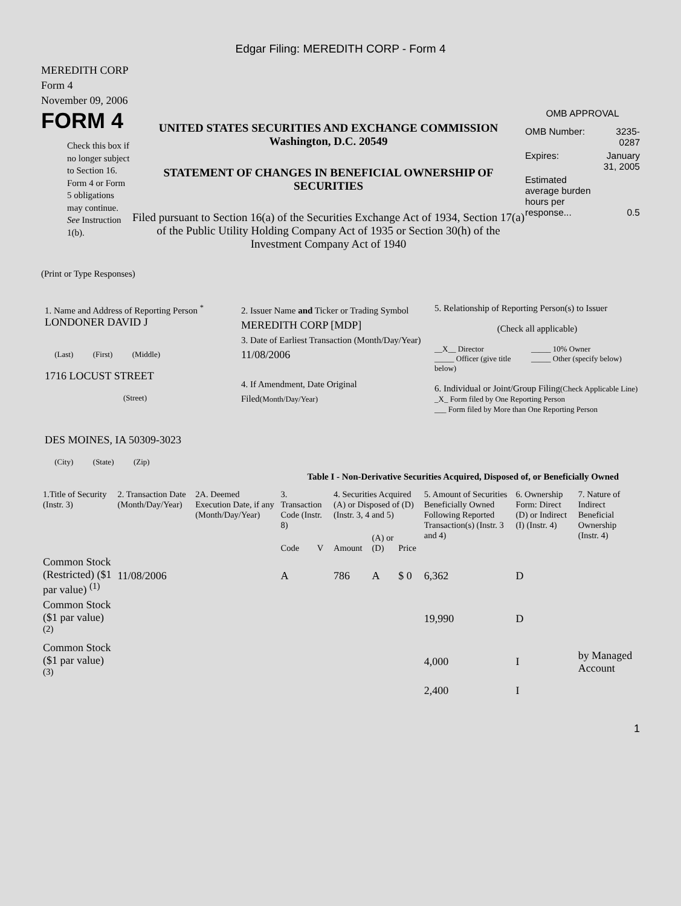Edgar Filing: MEREDITH CORP - Form 4
MEREDITH CORP
Form 4
November 09, 2006
FORM 4
Check this box if no longer subject to Section 16. Form 4 or Form 5 obligations may continue. See Instruction 1(b).
UNITED STATES SECURITIES AND EXCHANGE COMMISSION
Washington, D.C. 20549
STATEMENT OF CHANGES IN BENEFICIAL OWNERSHIP OF SECURITIES
Filed pursuant to Section 16(a) of the Securities Exchange Act of 1934, Section 17(a) of the Public Utility Holding Company Act of 1935 or Section 30(h) of the Investment Company Act of 1940
OMB APPROVAL
| OMB Number: | 3235-0287 |
| Expires: | January 31, 2005 |
| Estimated average burden hours per response... | 0.5 |
(Print or Type Responses)
1. Name and Address of Reporting Person <sup>*</sup>
LONDONER DAVID J
(Last) (First) (Middle)
1716 LOCUST STREET
(Street)
DES MOINES, IA 50309-3023
(City) (State) (Zip)
2. Issuer Name and Ticker or Trading Symbol
MEREDITH CORP [MDP]
3. Date of Earliest Transaction (Month/Day/Year)
11/08/2006
4. If Amendment, Date Original Filed(Month/Day/Year)
5. Relationship of Reporting Person(s) to Issuer
(Check all applicable)
__X__ Director
_____ Officer (give title below)
_____ 10% Owner
_____ Other (specify below)
6. Individual or Joint/Group Filing(Check Applicable Line)
_X_ Form filed by One Reporting Person
___ Form filed by More than One Reporting Person
Table I - Non-Derivative Securities Acquired, Disposed of, or Beneficially Owned
| 1.Title of Security (Instr. 3) | 2. Transaction Date (Month/Day/Year) | 2A. Deemed Execution Date, if any (Month/Day/Year) | 3. Transaction Code (Instr. 8) | | 4. Securities Acquired (A) or Disposed of (D) (Instr. 3, 4 and 5) | | | 5. Amount of Securities Beneficially Owned Following Reported Transaction(s) (Instr. 3 and 4) | 6. Ownership Form: Direct (D) or Indirect (I) (Instr. 4) | 7. Nature of Indirect Beneficial Ownership (Instr. 4) |
| --- | --- | --- | --- | --- | --- | --- | --- | --- | --- | --- |
| | | | Code | V | Amount | (A) or (D) | Price | | | |
| Common Stock (Restricted) ($1 par value) <sup>(1)</sup> | 11/08/2006 | | A | | 786 | A | $ 0 | 6,362 | D | |
| Common Stock ($1 par value) <sup>(2)</sup> | | | | | | | | 19,990 | D | |
| Common Stock ($1 par value) <sup>(3)</sup> | | | | | | | | 4,000 | I | by Managed Account |
| | | | | | | | | 2,400 | I | |
1